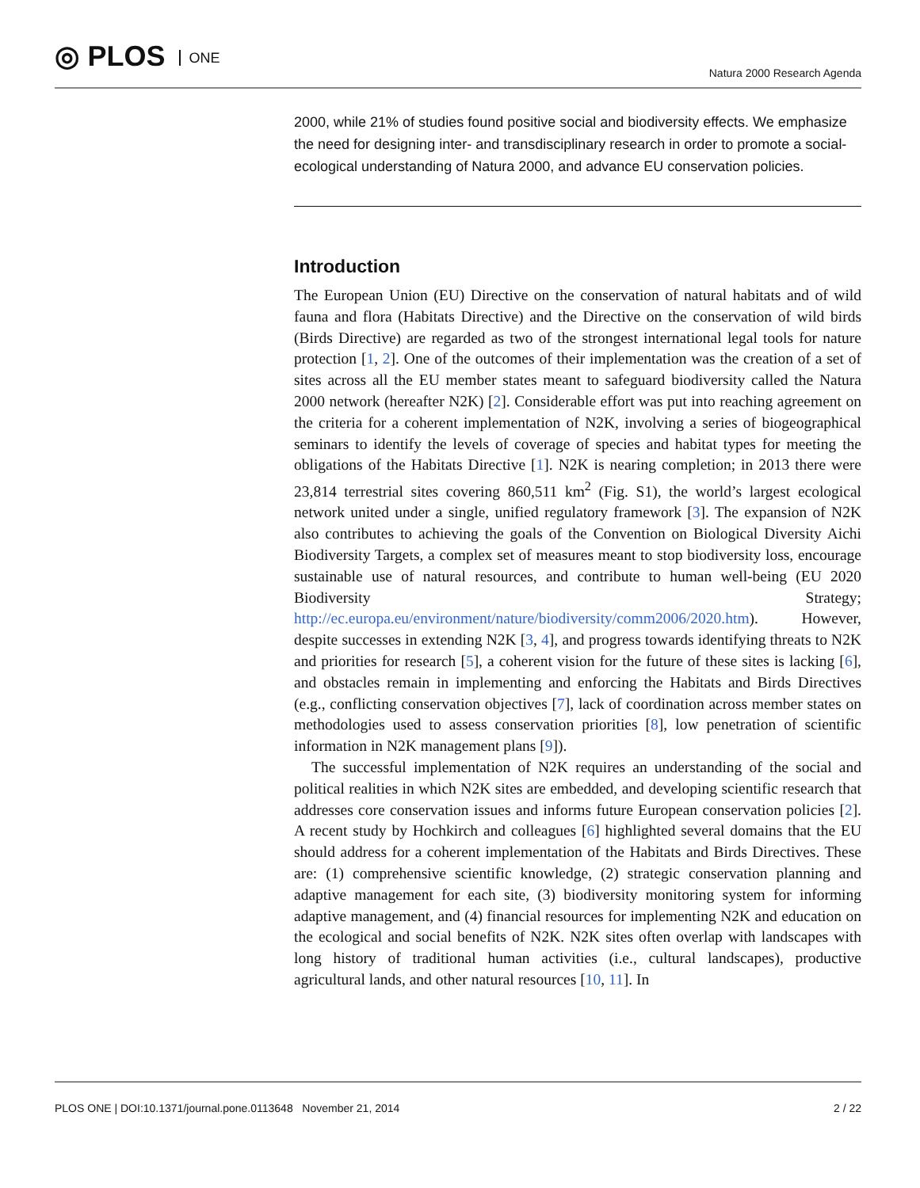◎ PLOS ONE Natura 2000 Research Agenda
2000, while 21% of studies found positive social and biodiversity effects. We emphasize the need for designing inter- and transdisciplinary research in order to promote a social-ecological understanding of Natura 2000, and advance EU conservation policies.
Introduction
The European Union (EU) Directive on the conservation of natural habitats and of wild fauna and flora (Habitats Directive) and the Directive on the conservation of wild birds (Birds Directive) are regarded as two of the strongest international legal tools for nature protection [1, 2]. One of the outcomes of their implementation was the creation of a set of sites across all the EU member states meant to safeguard biodiversity called the Natura 2000 network (hereafter N2K) [2]. Considerable effort was put into reaching agreement on the criteria for a coherent implementation of N2K, involving a series of biogeographical seminars to identify the levels of coverage of species and habitat types for meeting the obligations of the Habitats Directive [1]. N2K is nearing completion; in 2013 there were 23,814 terrestrial sites covering 860,511 km<sup>2</sup> (Fig. S1), the world’s largest ecological network united under a single, unified regulatory framework [3]. The expansion of N2K also contributes to achieving the goals of the Convention on Biological Diversity Aichi Biodiversity Targets, a complex set of measures meant to stop biodiversity loss, encourage sustainable use of natural resources, and contribute to human well-being (EU 2020 Biodiversity Strategy; http://ec.europa.eu/environment/nature/biodiversity/comm2006/2020.htm). However, despite successes in extending N2K [3, 4], and progress towards identifying threats to N2K and priorities for research [5], a coherent vision for the future of these sites is lacking [6], and obstacles remain in implementing and enforcing the Habitats and Birds Directives (e.g., conflicting conservation objectives [7], lack of coordination across member states on methodologies used to assess conservation priorities [8], low penetration of scientific information in N2K management plans [9]).
The successful implementation of N2K requires an understanding of the social and political realities in which N2K sites are embedded, and developing scientific research that addresses core conservation issues and informs future European conservation policies [2]. A recent study by Hochkirch and colleagues [6] highlighted several domains that the EU should address for a coherent implementation of the Habitats and Birds Directives. These are: (1) comprehensive scientific knowledge, (2) strategic conservation planning and adaptive management for each site, (3) biodiversity monitoring system for informing adaptive management, and (4) financial resources for implementing N2K and education on the ecological and social benefits of N2K. N2K sites often overlap with landscapes with long history of traditional human activities (i.e., cultural landscapes), productive agricultural lands, and other natural resources [10, 11]. In
PLOS ONE | DOI:10.1371/journal.pone.0113648 November 21, 2014
2 / 22